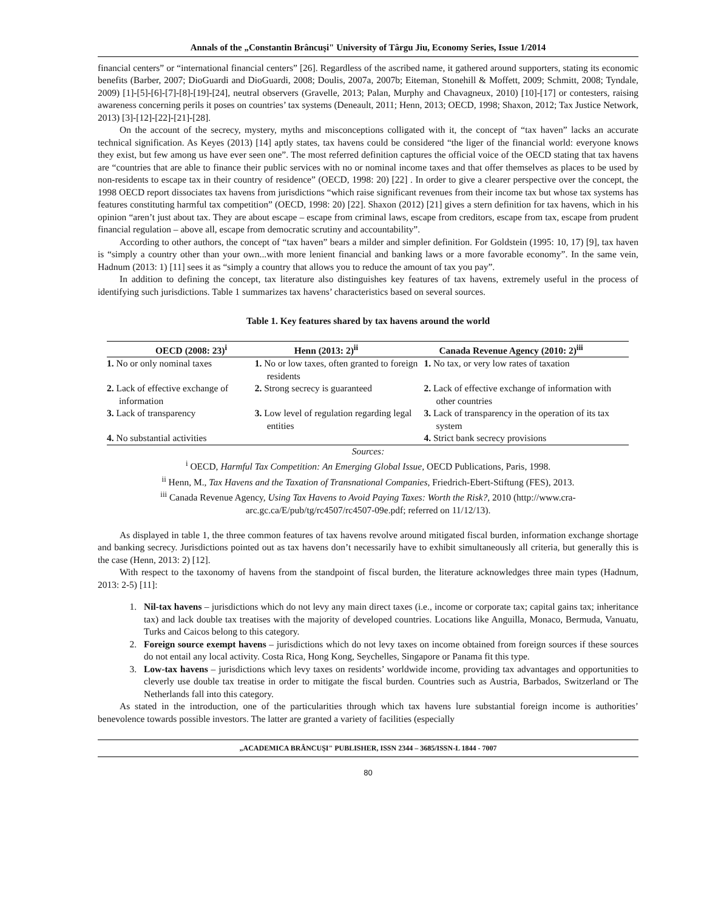Annals of the „Constantin Brâncuşi" University of Târgu Jiu, Economy Series, Issue 1/2014
financial centers” or “international financial centers” [26]. Regardless of the ascribed name, it gathered around supporters, stating its economic benefits (Barber, 2007; DioGuardi and DioGuardi, 2008; Doulis, 2007a, 2007b; Eiteman, Stonehill & Moffett, 2009; Schmitt, 2008; Tyndale, 2009) [1]-[5]-[6]-[7]-[8]-[19]-[24], neutral observers (Gravelle, 2013; Palan, Murphy and Chavagneux, 2010) [10]-[17] or contesters, raising awareness concerning perils it poses on countries’ tax systems (Deneault, 2011; Henn, 2013; OECD, 1998; Shaxon, 2012; Tax Justice Network, 2013) [3]-[12]-[22]-[21]-[28].
On the account of the secrecy, mystery, myths and misconceptions colligated with it, the concept of “tax haven” lacks an accurate technical signification. As Keyes (2013) [14] aptly states, tax havens could be considered “the liger of the financial world: everyone knows they exist, but few among us have ever seen one”. The most referred definition captures the official voice of the OECD stating that tax havens are “countries that are able to finance their public services with no or nominal income taxes and that offer themselves as places to be used by non-residents to escape tax in their country of residence” (OECD, 1998: 20) [22] . In order to give a clearer perspective over the concept, the 1998 OECD report dissociates tax havens from jurisdictions “which raise significant revenues from their income tax but whose tax systems has features constituting harmful tax competition” (OECD, 1998: 20) [22]. Shaxon (2012) [21] gives a stern definition for tax havens, which in his opinion “aren’t just about tax. They are about escape – escape from criminal laws, escape from creditors, escape from tax, escape from prudent financial regulation – above all, escape from democratic scrutiny and accountability”.
According to other authors, the concept of “tax haven” bears a milder and simpler definition. For Goldstein (1995: 10, 17) [9], tax haven is “simply a country other than your own...with more lenient financial and banking laws or a more favorable economy”. In the same vein, Hadnum (2013: 1) [11] sees it as “simply a country that allows you to reduce the amount of tax you pay”.
In addition to defining the concept, tax literature also distinguishes key features of tax havens, extremely useful in the process of identifying such jurisdictions. Table 1 summarizes tax havens’ characteristics based on several sources.
Table 1. Key features shared by tax havens around the world
| OECD (2008: 23)<sup>i</sup> | Henn (2013: 2)<sup>ii</sup> | Canada Revenue Agency (2010: 2)<sup>iii</sup> |
| --- | --- | --- |
| 1. No or only nominal taxes | 1. No or low taxes, often granted to foreign residents | 1. No tax, or very low rates of taxation |
| 2. Lack of effective exchange of information | 2. Strong secrecy is guaranteed | 2. Lack of effective exchange of information with other countries |
| 3. Lack of transparency | 3. Low level of regulation regarding legal entities | 3. Lack of transparency in the operation of its tax system |
| 4. No substantial activities | | 4. Strict bank secrecy provisions |
Sources:
<sup>i</sup> OECD, Harmful Tax Competition: An Emerging Global Issue, OECD Publications, Paris, 1998.
<sup>ii</sup> Henn, M., Tax Havens and the Taxation of Transnational Companies, Friedrich-Ebert-Stiftung (FES), 2013.
<sup>iii</sup> Canada Revenue Agency, Using Tax Havens to Avoid Paying Taxes: Worth the Risk?, 2010 (http://www.cra-arc.gc.ca/E/pub/tg/rc4507/rc4507-09e.pdf; referred on 11/12/13).
As displayed in table 1, the three common features of tax havens revolve around mitigated fiscal burden, information exchange shortage and banking secrecy. Jurisdictions pointed out as tax havens don’t necessarily have to exhibit simultaneously all criteria, but generally this is the case (Henn, 2013: 2) [12].
With respect to the taxonomy of havens from the standpoint of fiscal burden, the literature acknowledges three main types (Hadnum, 2013: 2-5) [11]:
1. Nil-tax havens – jurisdictions which do not levy any main direct taxes (i.e., income or corporate tax; capital gains tax; inheritance tax) and lack double tax treatises with the majority of developed countries. Locations like Anguilla, Monaco, Bermuda, Vanuatu, Turks and Caicos belong to this category.
2. Foreign source exempt havens – jurisdictions which do not levy taxes on income obtained from foreign sources if these sources do not entail any local activity. Costa Rica, Hong Kong, Seychelles, Singapore or Panama fit this type.
3. Low-tax havens – jurisdictions which levy taxes on residents’ worldwide income, providing tax advantages and opportunities to cleverly use double tax treatise in order to mitigate the fiscal burden. Countries such as Austria, Barbados, Switzerland or The Netherlands fall into this category.
As stated in the introduction, one of the particularities through which tax havens lure substantial foreign income is authorities’ benevolence towards possible investors. The latter are granted a variety of facilities (especially
„ACADEMICA BRÂNCUŞI" PUBLISHER, ISSN 2344 – 3685/ISSN-L 1844 - 7007
80